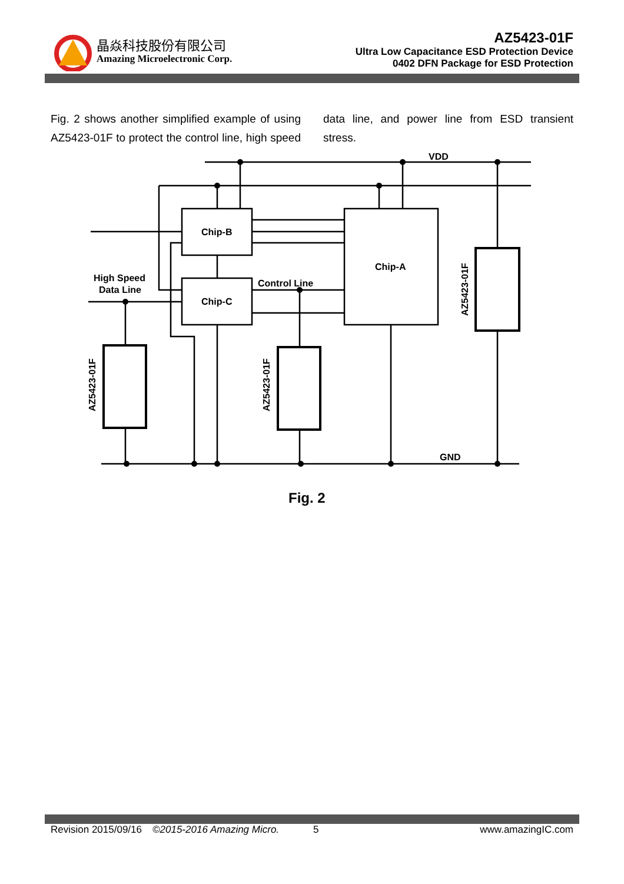晶焱科技股份有限公司
Amazing Microelectronic Corp.
AZ5423-01F
Ultra Low Capacitance ESD Protection Device
0402 DFN Package for ESD Protection
Fig. 2 shows another simplified example of using AZ5423-01F to protect the control line, high speed data line, and power line from ESD transient stress.
VDD
GND
Chip-B
Chip-C
Chip-A
Control Line
High Speed
Data Line
AZ5423-01F
AZ5423-01F
AZ5423-01F
Fig. 2
Revision 2015/09/16 ©2015-2016 Amazing Micro. 5 www.amazingIC.com